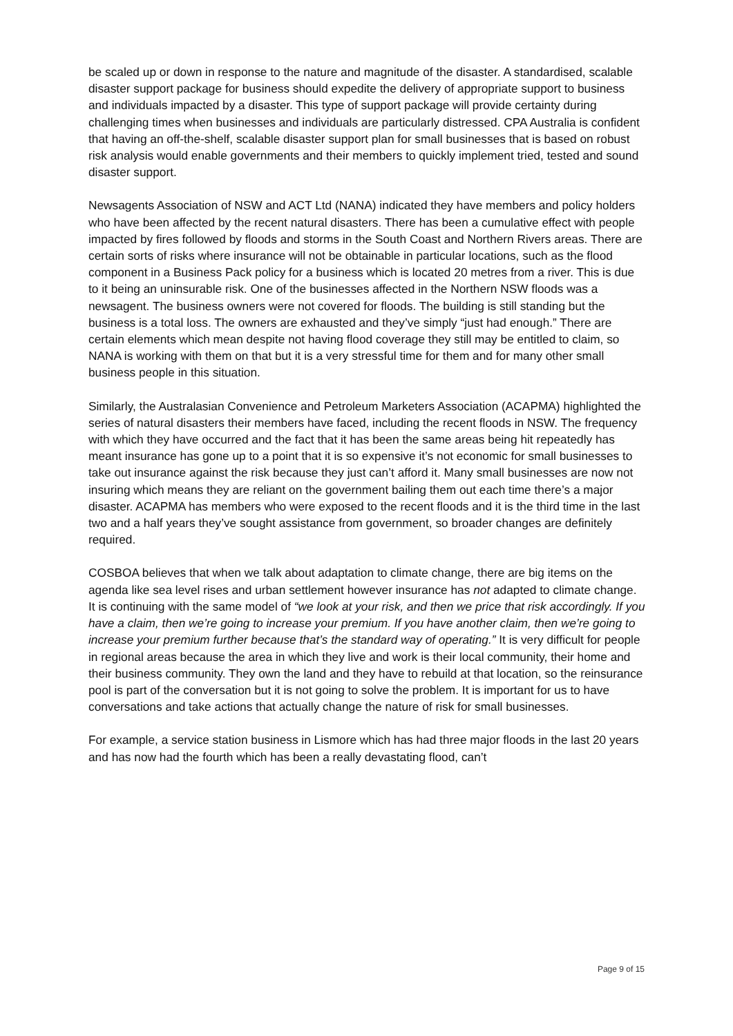be scaled up or down in response to the nature and magnitude of the disaster. A standardised, scalable disaster support package for business should expedite the delivery of appropriate support to business and individuals impacted by a disaster. This type of support package will provide certainty during challenging times when businesses and individuals are particularly distressed. CPA Australia is confident that having an off-the-shelf, scalable disaster support plan for small businesses that is based on robust risk analysis would enable governments and their members to quickly implement tried, tested and sound disaster support.
Newsagents Association of NSW and ACT Ltd (NANA) indicated they have members and policy holders who have been affected by the recent natural disasters. There has been a cumulative effect with people impacted by fires followed by floods and storms in the South Coast and Northern Rivers areas. There are certain sorts of risks where insurance will not be obtainable in particular locations, such as the flood component in a Business Pack policy for a business which is located 20 metres from a river. This is due to it being an uninsurable risk. One of the businesses affected in the Northern NSW floods was a newsagent. The business owners were not covered for floods. The building is still standing but the business is a total loss. The owners are exhausted and they’ve simply “just had enough.” There are certain elements which mean despite not having flood coverage they still may be entitled to claim, so NANA is working with them on that but it is a very stressful time for them and for many other small business people in this situation.
Similarly, the Australasian Convenience and Petroleum Marketers Association (ACAPMA) highlighted the series of natural disasters their members have faced, including the recent floods in NSW. The frequency with which they have occurred and the fact that it has been the same areas being hit repeatedly has meant insurance has gone up to a point that it is so expensive it’s not economic for small businesses to take out insurance against the risk because they just can’t afford it. Many small businesses are now not insuring which means they are reliant on the government bailing them out each time there’s a major disaster. ACAPMA has members who were exposed to the recent floods and it is the third time in the last two and a half years they’ve sought assistance from government, so broader changes are definitely required.
COSBOA believes that when we talk about adaptation to climate change, there are big items on the agenda like sea level rises and urban settlement however insurance has not adapted to climate change. It is continuing with the same model of “we look at your risk, and then we price that risk accordingly. If you have a claim, then we’re going to increase your premium. If you have another claim, then we’re going to increase your premium further because that’s the standard way of operating.” It is very difficult for people in regional areas because the area in which they live and work is their local community, their home and their business community. They own the land and they have to rebuild at that location, so the reinsurance pool is part of the conversation but it is not going to solve the problem. It is important for us to have conversations and take actions that actually change the nature of risk for small businesses.
For example, a service station business in Lismore which has had three major floods in the last 20 years and has now had the fourth which has been a really devastating flood, can’t
Page 9 of 15